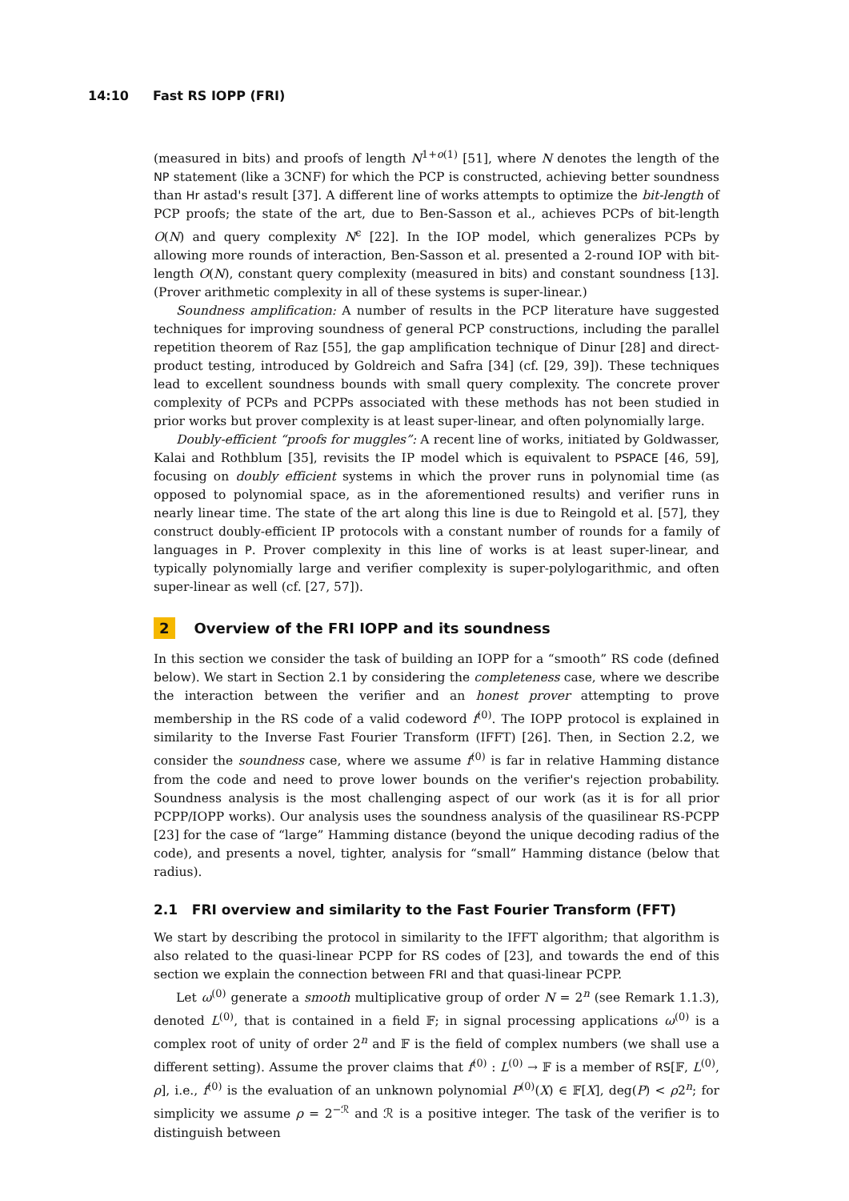14:10 Fast RS IOPP (FRI)
(measured in bits) and proofs of length N<sup>1+o(1)</sup> [51], where N denotes the length of the NP statement (like a 3CNF) for which the PCP is constructed, achieving better soundness than Hr astad's result [37]. A different line of works attempts to optimize the bit-length of PCP proofs; the state of the art, due to Ben-Sasson et al., achieves PCPs of bit-length O(N) and query complexity N<sup>ϵ</sup> [22]. In the IOP model, which generalizes PCPs by allowing more rounds of interaction, Ben-Sasson et al. presented a 2-round IOP with bit-length O(N), constant query complexity (measured in bits) and constant soundness [13]. (Prover arithmetic complexity in all of these systems is super-linear.)
Soundness amplification: A number of results in the PCP literature have suggested techniques for improving soundness of general PCP constructions, including the parallel repetition theorem of Raz [55], the gap amplification technique of Dinur [28] and direct-product testing, introduced by Goldreich and Safra [34] (cf. [29, 39]). These techniques lead to excellent soundness bounds with small query complexity. The concrete prover complexity of PCPs and PCPPs associated with these methods has not been studied in prior works but prover complexity is at least super-linear, and often polynomially large.
Doubly-efficient “proofs for muggles”: A recent line of works, initiated by Goldwasser, Kalai and Rothblum [35], revisits the IP model which is equivalent to PSPACE [46, 59], focusing on doubly efficient systems in which the prover runs in polynomial time (as opposed to polynomial space, as in the aforementioned results) and verifier runs in nearly linear time. The state of the art along this line is due to Reingold et al. [57], they construct doubly-efficient IP protocols with a constant number of rounds for a family of languages in P. Prover complexity in this line of works is at least super-linear, and typically polynomially large and verifier complexity is super-polylogarithmic, and often super-linear as well (cf. [27, 57]).
2 Overview of the FRI IOPP and its soundness
In this section we consider the task of building an IOPP for a “smooth” RS code (defined below). We start in Section 2.1 by considering the completeness case, where we describe the interaction between the verifier and an honest prover attempting to prove membership in the RS code of a valid codeword f<sup>(0)</sup>. The IOPP protocol is explained in similarity to the Inverse Fast Fourier Transform (IFFT) [26]. Then, in Section 2.2, we consider the soundness case, where we assume f<sup>(0)</sup> is far in relative Hamming distance from the code and need to prove lower bounds on the verifier's rejection probability. Soundness analysis is the most challenging aspect of our work (as it is for all prior PCPP/IOPP works). Our analysis uses the soundness analysis of the quasilinear RS-PCPP [23] for the case of “large” Hamming distance (beyond the unique decoding radius of the code), and presents a novel, tighter, analysis for “small” Hamming distance (below that radius).
2.1 FRI overview and similarity to the Fast Fourier Transform (FFT)
We start by describing the protocol in similarity to the IFFT algorithm; that algorithm is also related to the quasi-linear PCPP for RS codes of [23], and towards the end of this section we explain the connection between FRI and that quasi-linear PCPP.
Let ω<sup>(0)</sup> generate a smooth multiplicative group of order N = 2<sup>n</sup> (see Remark 1.1.3), denoted L<sup>(0)</sup>, that is contained in a field 𝔽; in signal processing applications ω<sup>(0)</sup> is a complex root of unity of order 2<sup>n</sup> and 𝔽 is the field of complex numbers (we shall use a different setting). Assume the prover claims that f<sup>(0)</sup> : L<sup>(0)</sup> → 𝔽 is a member of RS[𝔽, L<sup>(0)</sup>, ρ], i.e., f<sup>(0)</sup> is the evaluation of an unknown polynomial P<sup>(0)</sup>(X) ∈ 𝔽[X], deg(P) < ρ2<sup>n</sup>; for simplicity we assume ρ = 2<sup>−ℛ</sup> and ℛ is a positive integer. The task of the verifier is to distinguish between